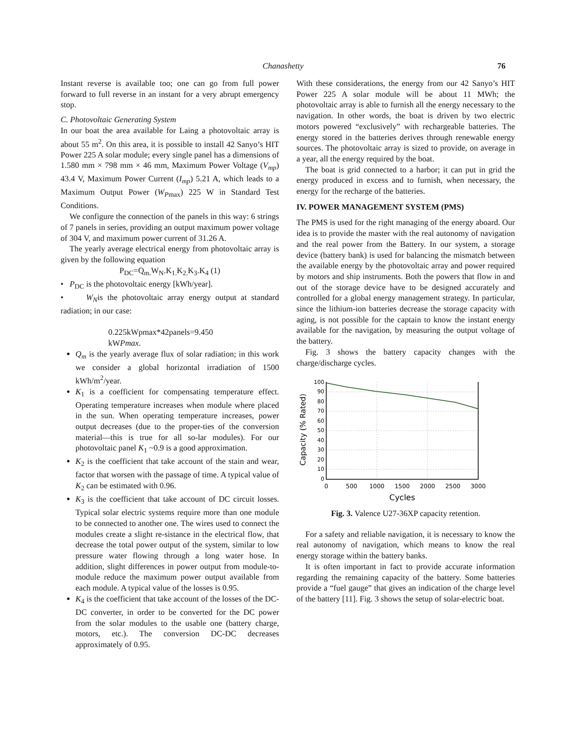Chanashetty 76
Instant reverse is available too; one can go from full power forward to full reverse in an instant for a very abrupt emergency stop.
C. Photovoltaic Generating System
In our boat the area available for Laing a photovoltaic array is about 55 m<sup>2</sup>. On this area, it is possible to install 42 Sanyo’s HIT Power 225 A solar module; every single panel has a dimensions of 1.580 mm × 798 mm × 46 mm, Maximum Power Voltage (V<sub>mp</sub>) 43.4 V, Maximum Power Current (I<sub>mp</sub>) 5.21 A, which leads to a Maximum Output Power (W<sub>P</sub><sub>max</sub>) 225 W in Standard Test Conditions.
We configure the connection of the panels in this way: 6 strings of 7 panels in series, providing an output maximum power voltage of 304 V, and maximum power current of 31.26 A.
The yearly average electrical energy from photovoltaic array is given by the following equation
P<sub>DC</sub>=Q<sub>m.</sub>W<sub>N</sub>.K<sub>1.</sub>K<sub>2.</sub>K<sub>3</sub>.K<sub>4</sub> (1)
• P<sub>DC</sub> is the photovoltaic energy [kWh/year].
• W<sub>N</sub>is the photovoltaic array energy output at standard radiation; in our case:
0.225kWpmax*42panels=9.450
kWPmax.
Q<sub>m</sub> is the yearly average flux of solar radiation; in this work we consider a global horizontal irradiation of 1500 kWh/m<sup>2</sup>/year.
K<sub>1</sub> is a coefficient for compensating temperature effect. Operating temperature increases when module where placed in the sun. When operating temperature increases, power output decreases (due to the proper-ties of the conversion material—this is true for all so-lar modules). For our photovoltaic panel K<sub>1</sub> ~0.9 is a good approximation.
K<sub>2</sub> is the coefficient that take account of the stain and wear, factor that worsen with the passage of time. A typical value of K<sub>2</sub> can be estimated with 0.96.
K<sub>3</sub> is the coefficient that take account of DC circuit losses. Typical solar electric systems require more than one module to be connected to another one. The wires used to connect the modules create a slight re-sistance in the electrical flow, that decrease the total power output of the system, similar to low pressure water flowing through a long water hose. In addition, slight differences in power output from module-to-module reduce the maximum power output available from each module. A typical value of the losses is 0.95.
K<sub>4</sub> is the coefficient that take account of the losses of the DC-DC converter, in order to be converted for the DC power from the solar modules to the usable one (battery charge, motors, etc.). The conversion DC-DC decreases approximately of 0.95.
With these considerations, the energy from our 42 Sanyo’s HIT Power 225 A solar module will be about 11 MWh; the photovoltaic array is able to furnish all the energy necessary to the navigation. In other words, the boat is driven by two electric motors powered “exclusively” with rechargeable batteries. The energy stored in the batteries derives through renewable energy sources. The photovoltaic array is sized to provide, on average in a year, all the energy required by the boat.
The boat is grid connected to a harbor; it can put in grid the energy produced in excess and to furnish, when necessary, the energy for the recharge of the batteries.
IV. POWER MANAGEMENT SYSTEM (PMS)
The PMS is used for the right managing of the energy aboard. Our idea is to provide the master with the real autonomy of navigation and the real power from the Battery. In our system, a storage device (battery bank) is used for balancing the mismatch between the available energy by the photovoltaic array and power required by motors and ship instruments. Both the powers that flow in and out of the storage device have to be designed accurately and controlled for a global energy management strategy. In particular, since the lithium-ion batteries decrease the storage capacity with aging, is not possible for the captain to know the instant energy available for the navigation, by measuring the output voltage of the battery.
Fig. 3 shows the battery capacity changes with the charge/discharge cycles.
Capacity (% Rated)
100
90
80
70
60
50
40
30
20
10
0
0
500
1000
1500
2000
2500
3000
Cycles
Fig. 3. Valence U27-36XP capacity retention.
For a safety and reliable navigation, it is necessary to know the real autonomy of navigation, which means to know the real energy storage within the battery banks.
It is often important in fact to provide accurate information regarding the remaining capacity of the battery. Some batteries provide a “fuel gauge” that gives an indication of the charge level of the battery [11]. Fig. 3 shows the setup of solar-electric boat.